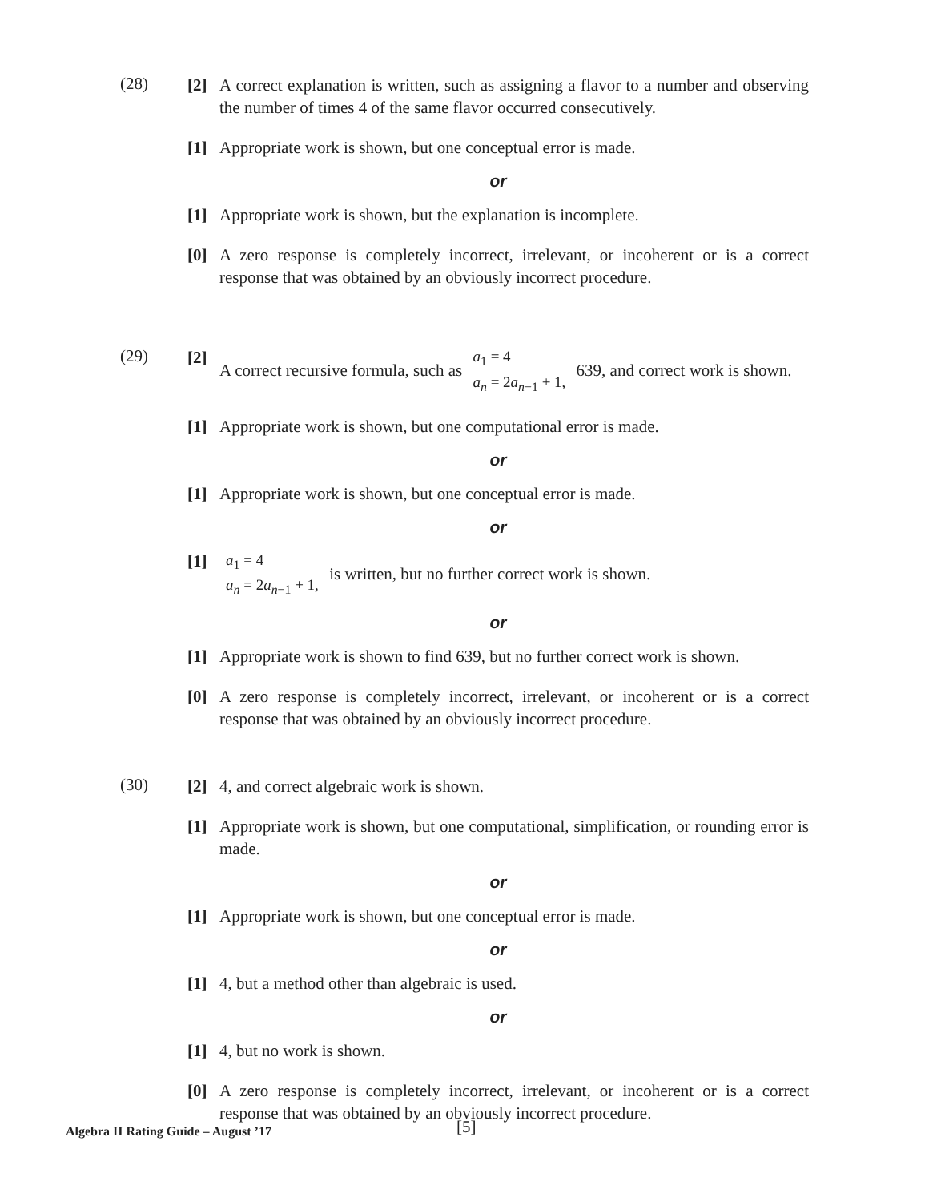(28)
[2] A correct explanation is written, such as assigning a flavor to a number and observing the number of times 4 of the same flavor occurred consecutively.
[1] Appropriate work is shown, but one conceptual error is made.
or
[1] Appropriate work is shown, but the explanation is incomplete.
[0] A zero response is completely incorrect, irrelevant, or incoherent or is a correct response that was obtained by an obviously incorrect procedure.
(29)
[2] A correct recursive formula, such as a<sub>1</sub> = 4
a<sub>n</sub> = 2a<sub>n−1</sub> + 1, 639, and correct work is shown.
[1] Appropriate work is shown, but one computational error is made.
or
[1] Appropriate work is shown, but one conceptual error is made.
or
[1]
a<sub>1</sub> = 4
a<sub>n</sub> = 2a<sub>n−1</sub> + 1, is written, but no further correct work is shown.
or
[1] Appropriate work is shown to find 639, but no further correct work is shown.
[0] A zero response is completely incorrect, irrelevant, or incoherent or is a correct response that was obtained by an obviously incorrect procedure.
(30)
[2] 4, and correct algebraic work is shown.
[1] Appropriate work is shown, but one computational, simplification, or rounding error is made.
or
[1] Appropriate work is shown, but one conceptual error is made.
or
[1] 4, but a method other than algebraic is used.
or
[1] 4, but no work is shown.
[0] A zero response is completely incorrect, irrelevant, or incoherent or is a correct response that was obtained by an obviously incorrect procedure.
Algebra II Rating Guide – August ’17 [5]